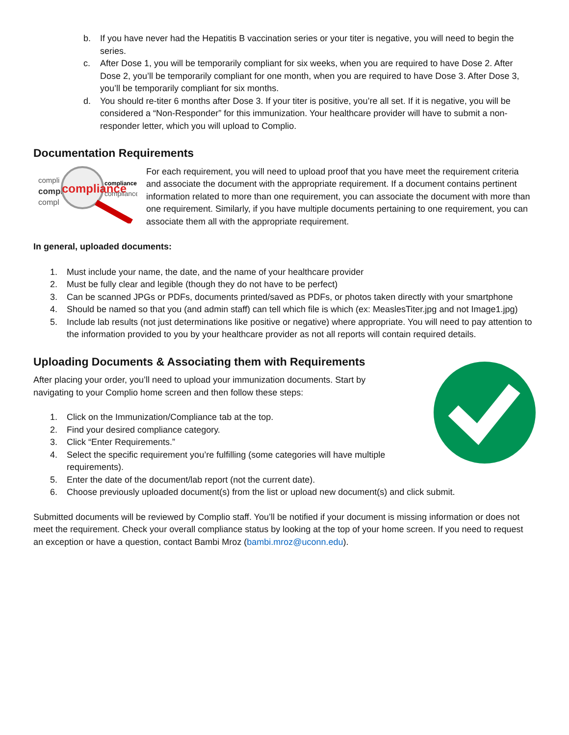b. If you have never had the Hepatitis B vaccination series or your titer is negative, you will need to begin the series.
c. After Dose 1, you will be temporarily compliant for six weeks, when you are required to have Dose 2. After Dose 2, you’ll be temporarily compliant for one month, when you are required to have Dose 3. After Dose 3, you’ll be temporarily compliant for six months.
d. You should re-titer 6 months after Dose 3. If your titer is positive, you’re all set. If it is negative, you will be considered a “Non-Responder” for this immunization. Your healthcare provider will have to submit a non-responder letter, which you will upload to Complio.
Documentation Requirements
compli
compli
compl
compliance
compliance
compliance
For each requirement, you will need to upload proof that you have meet the requirement criteria and associate the document with the appropriate requirement. If a document contains pertinent information related to more than one requirement, you can associate the document with more than one requirement. Similarly, if you have multiple documents pertaining to one requirement, you can associate them all with the appropriate requirement.
In general, uploaded documents:
1. Must include your name, the date, and the name of your healthcare provider
2. Must be fully clear and legible (though they do not have to be perfect)
3. Can be scanned JPGs or PDFs, documents printed/saved as PDFs, or photos taken directly with your smartphone
4. Should be named so that you (and admin staff) can tell which file is which (ex: MeaslesTiter.jpg and not Image1.jpg)
5. Include lab results (not just determinations like positive or negative) where appropriate. You will need to pay attention to the information provided to you by your healthcare provider as not all reports will contain required details.
Uploading Documents & Associating them with Requirements
After placing your order, you’ll need to upload your immunization documents. Start by navigating to your Complio home screen and then follow these steps:
1. Click on the Immunization/Compliance tab at the top.
2. Find your desired compliance category.
3. Click “Enter Requirements.”
4. Select the specific requirement you’re fulfilling (some categories will have multiple requirements).
5. Enter the date of the document/lab report (not the current date).
6. Choose previously uploaded document(s) from the list or upload new document(s) and click submit.
Submitted documents will be reviewed by Complio staff. You’ll be notified if your document is missing information or does not meet the requirement. Check your overall compliance status by looking at the top of your home screen. If you need to request an exception or have a question, contact Bambi Mroz (bambi.mroz@uconn.edu).